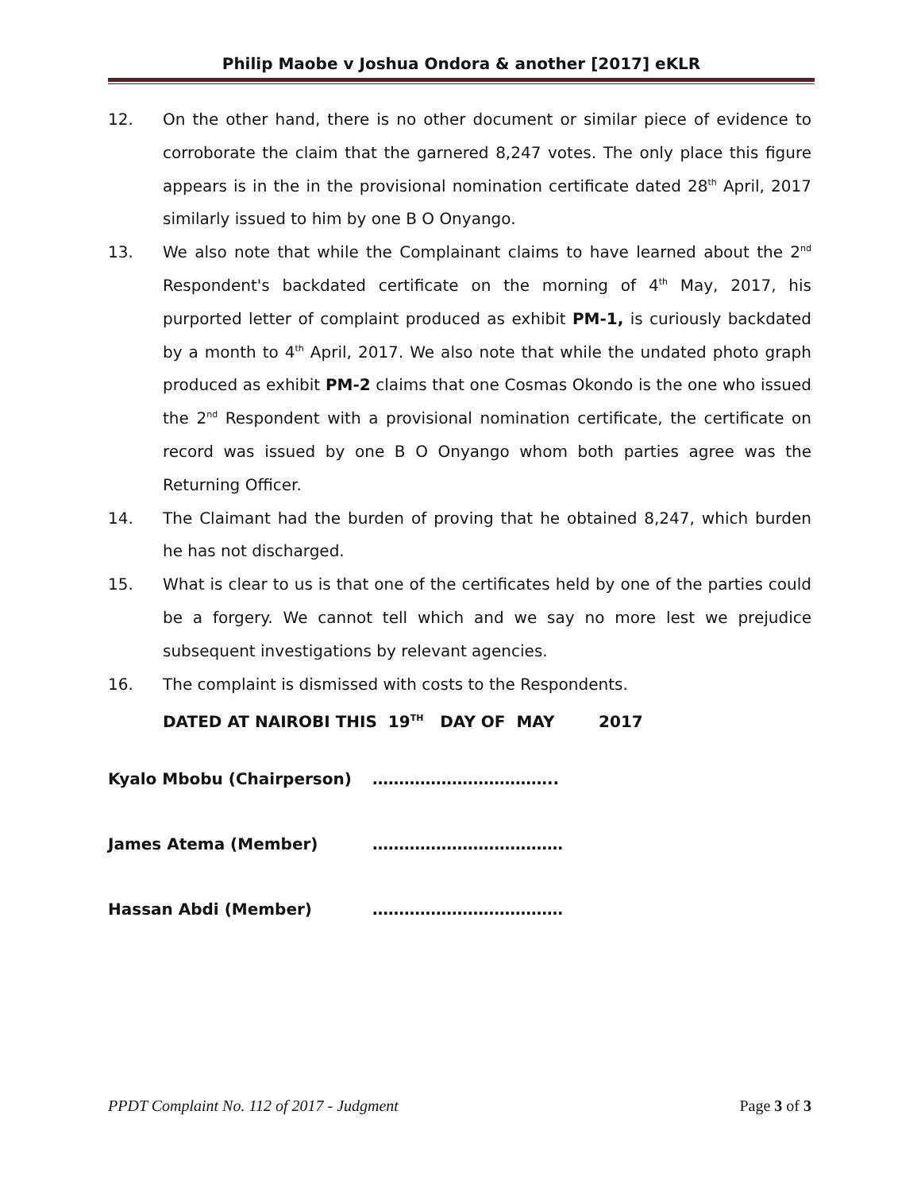Philip Maobe v Joshua Ondora & another [2017] eKLR
12. On the other hand, there is no other document or similar piece of evidence to corroborate the claim that the garnered 8,247 votes. The only place this figure appears is in the in the provisional nomination certificate dated 28<sup>th</sup> April, 2017 similarly issued to him by one B O Onyango.
13. We also note that while the Complainant claims to have learned about the 2<sup>nd</sup> Respondent's backdated certificate on the morning of 4<sup>th</sup> May, 2017, his purported letter of complaint produced as exhibit PM-1, is curiously backdated by a month to 4<sup>th</sup> April, 2017. We also note that while the undated photo graph produced as exhibit PM-2 claims that one Cosmas Okondo is the one who issued the 2<sup>nd</sup> Respondent with a provisional nomination certificate, the certificate on record was issued by one B O Onyango whom both parties agree was the Returning Officer.
14. The Claimant had the burden of proving that he obtained 8,247, which burden he has not discharged.
15. What is clear to us is that one of the certificates held by one of the parties could be a forgery. We cannot tell which and we say no more lest we prejudice subsequent investigations by relevant agencies.
16. The complaint is dismissed with costs to the Respondents.
DATED AT NAIROBI THIS 19<sup>TH</sup> DAY OF MAY 2017
Kyalo Mbobu (Chairperson) ……………………………..
James Atema (Member) ………………………………
Hassan Abdi (Member) ………………………………
PPDT Complaint No. 112 of 2017 - Judgment Page 3 of 3